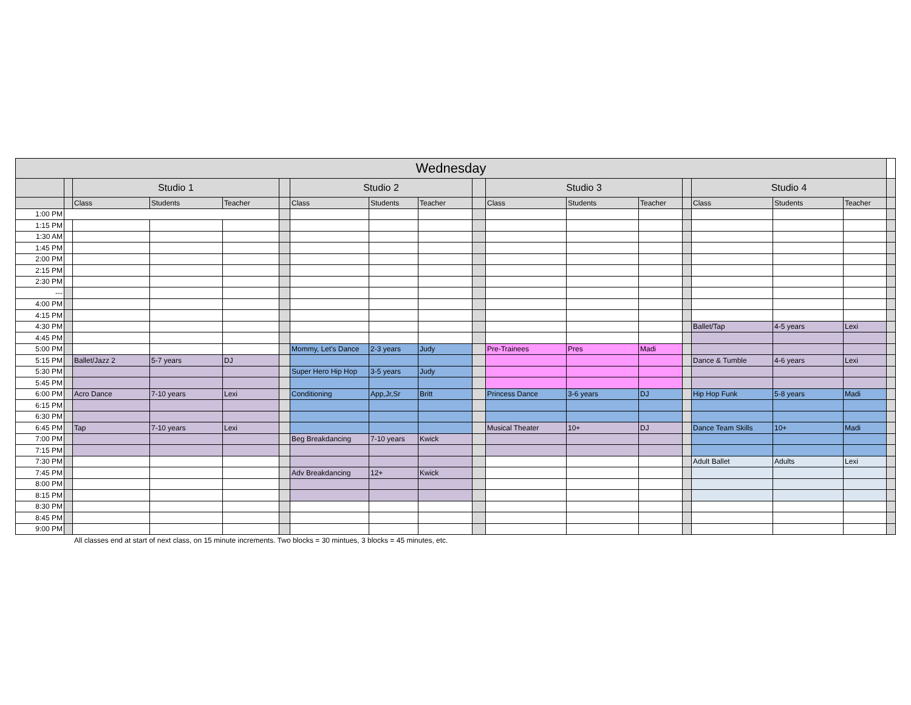| Wednesday | | | | | | | | | | | | | | | | | |
| | | Studio 1 | | | | Studio 2 | | | | Studio 3 | | | | Studio 4 | | | |
| | | Class | Students | Teacher | | Class | Students | Teacher | | Class | Students | Teacher | | Class | Students | Teacher | |
| 1:00 PM | | | | | | | | | | | | | | | | | |
| 1:15 PM | | | | | | | | | | | | | | | | | |
| 1:30 AM | | | | | | | | | | | | | | | | | |
| 1:45 PM | | | | | | | | | | | | | | | | | |
| 2:00 PM | | | | | | | | | | | | | | | | | |
| 2:15 PM | | | | | | | | | | | | | | | | | |
| 2:30 PM | | | | | | | | | | | | | | | | | |
| --- | | | | | | | | | | | | | | | | | |
| 4:00 PM | | | | | | | | | | | | | | | | | |
| 4:15 PM | | | | | | | | | | | | | | | | | |
| 4:30 PM | | | | | | | | | | | | | | Ballet/Tap | 4-5 years | Lexi | |
| 4:45 PM | | | | | | | | | | | | | | | | | |
| 5:00 PM | | | | | | Mommy, Let's Dance | 2-3 years | Judy | | Pre-Trainees | Pres | Madi | | | | | |
| 5:15 PM | | Ballet/Jazz 2 | 5-7 years | DJ | | | | | | | | | | Dance & Tumble | 4-6 years | Lexi | |
| 5:30 PM | | | | | | Super Hero Hip Hop | 3-5 years | Judy | | | | | | | | | |
| 5:45 PM | | | | | | | | | | | | | | | | | |
| 6:00 PM | | Acro Dance | 7-10 years | Lexi | | Conditioning | App,Jr,Sr | Britt | | Princess Dance | 3-6 years | DJ | | Hip Hop Funk | 5-8 years | Madi | |
| 6:15 PM | | | | | | | | | | | | | | | | | |
| 6:30 PM | | | | | | | | | | | | | | | | | |
| 6:45 PM | | Tap | 7-10 years | Lexi | | | | | | Musical Theater | 10+ | DJ | | Dance Team Skills | 10+ | Madi | |
| 7:00 PM | | | | | | Beg Breakdancing | 7-10 years | Kwick | | | | | | | | | |
| 7:15 PM | | | | | | | | | | | | | | | | | |
| 7:30 PM | | | | | | | | | | | | | | Adult Ballet | Adults | Lexi | |
| 7:45 PM | | | | | | Adv Breakdancing | 12+ | Kwick | | | | | | | | | |
| 8:00 PM | | | | | | | | | | | | | | | | | |
| 8:15 PM | | | | | | | | | | | | | | | | | |
| 8:30 PM | | | | | | | | | | | | | | | | | |
| 8:45 PM | | | | | | | | | | | | | | | | | |
| 9:00 PM | | | | | | | | | | | | | | | | | |
All classes end at start of next class, on 15 minute increments. Two blocks = 30 mintues, 3 blocks = 45 minutes, etc.